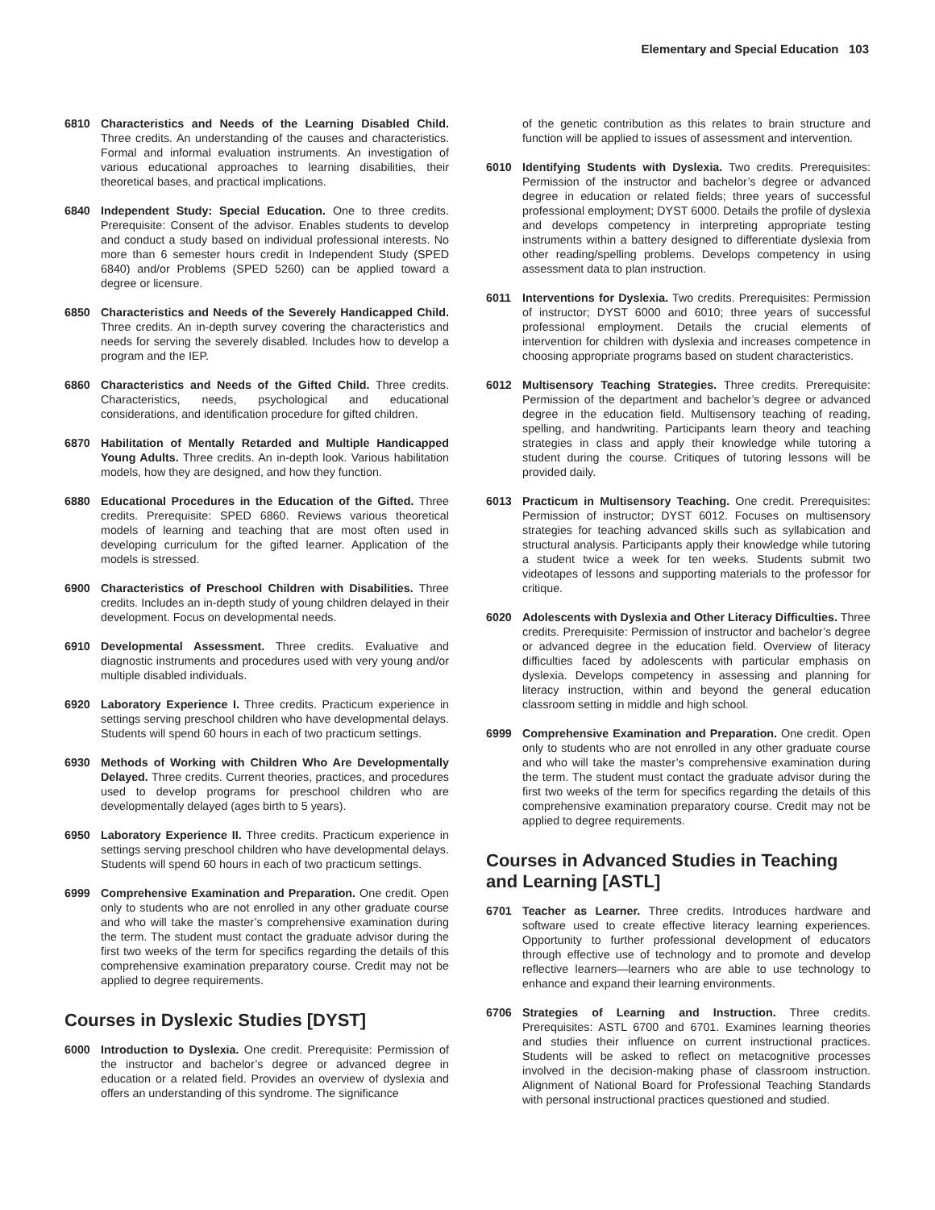Elementary and Special Education 103
6810 Characteristics and Needs of the Learning Disabled Child. Three credits. An understanding of the causes and characteristics. Formal and informal evaluation instruments. An investigation of various educational approaches to learning disabilities, their theoretical bases, and practical implications.
6840 Independent Study: Special Education. One to three credits. Prerequisite: Consent of the advisor. Enables students to develop and conduct a study based on individual professional interests. No more than 6 semester hours credit in Independent Study (SPED 6840) and/or Problems (SPED 5260) can be applied toward a degree or licensure.
6850 Characteristics and Needs of the Severely Handicapped Child. Three credits. An in-depth survey covering the characteristics and needs for serving the severely disabled. Includes how to develop a program and the IEP.
6860 Characteristics and Needs of the Gifted Child. Three credits. Characteristics, needs, psychological and educational considerations, and identification procedure for gifted children.
6870 Habilitation of Mentally Retarded and Multiple Handicapped Young Adults. Three credits. An in-depth look. Various habilitation models, how they are designed, and how they function.
6880 Educational Procedures in the Education of the Gifted. Three credits. Prerequisite: SPED 6860. Reviews various theoretical models of learning and teaching that are most often used in developing curriculum for the gifted learner. Application of the models is stressed.
6900 Characteristics of Preschool Children with Disabilities. Three credits. Includes an in-depth study of young children delayed in their development. Focus on developmental needs.
6910 Developmental Assessment. Three credits. Evaluative and diagnostic instruments and procedures used with very young and/or multiple disabled individuals.
6920 Laboratory Experience I. Three credits. Practicum experience in settings serving preschool children who have developmental delays. Students will spend 60 hours in each of two practicum settings.
6930 Methods of Working with Children Who Are Developmentally Delayed. Three credits. Current theories, practices, and procedures used to develop programs for preschool children who are developmentally delayed (ages birth to 5 years).
6950 Laboratory Experience II. Three credits. Practicum experience in settings serving preschool children who have developmental delays. Students will spend 60 hours in each of two practicum settings.
6999 Comprehensive Examination and Preparation. One credit. Open only to students who are not enrolled in any other graduate course and who will take the master’s comprehensive examination during the term. The student must contact the graduate advisor during the first two weeks of the term for specifics regarding the details of this comprehensive examination preparatory course. Credit may not be applied to degree requirements.
Courses in Dyslexic Studies [DYST]
6000 Introduction to Dyslexia. One credit. Prerequisite: Permission of the instructor and bachelor’s degree or advanced degree in education or a related field. Provides an overview of dyslexia and offers an understanding of this syndrome. The significance
of the genetic contribution as this relates to brain structure and function will be applied to issues of assessment and intervention.
6010 Identifying Students with Dyslexia. Two credits. Prerequisites: Permission of the instructor and bachelor’s degree or advanced degree in education or related fields; three years of successful professional employment; DYST 6000. Details the profile of dyslexia and develops competency in interpreting appropriate testing instruments within a battery designed to differentiate dyslexia from other reading/spelling problems. Develops competency in using assessment data to plan instruction.
6011 Interventions for Dyslexia. Two credits. Prerequisites: Permission of instructor; DYST 6000 and 6010; three years of successful professional employment. Details the crucial elements of intervention for children with dyslexia and increases competence in choosing appropriate programs based on student characteristics.
6012 Multisensory Teaching Strategies. Three credits. Prerequisite: Permission of the department and bachelor’s degree or advanced degree in the education field. Multisensory teaching of reading, spelling, and handwriting. Participants learn theory and teaching strategies in class and apply their knowledge while tutoring a student during the course. Critiques of tutoring lessons will be provided daily.
6013 Practicum in Multisensory Teaching. One credit. Prerequisites: Permission of instructor; DYST 6012. Focuses on multisensory strategies for teaching advanced skills such as syllabication and structural analysis. Participants apply their knowledge while tutoring a student twice a week for ten weeks. Students submit two videotapes of lessons and supporting materials to the professor for critique.
6020 Adolescents with Dyslexia and Other Literacy Difficulties. Three credits. Prerequisite: Permission of instructor and bachelor’s degree or advanced degree in the education field. Overview of literacy difficulties faced by adolescents with particular emphasis on dyslexia. Develops competency in assessing and planning for literacy instruction, within and beyond the general education classroom setting in middle and high school.
6999 Comprehensive Examination and Preparation. One credit. Open only to students who are not enrolled in any other graduate course and who will take the master’s comprehensive examination during the term. The student must contact the graduate advisor during the first two weeks of the term for specifics regarding the details of this comprehensive examination preparatory course. Credit may not be applied to degree requirements.
Courses in Advanced Studies in Teaching and Learning [ASTL]
6701 Teacher as Learner. Three credits. Introduces hardware and software used to create effective literacy learning experiences. Opportunity to further professional development of educators through effective use of technology and to promote and develop reflective learners—learners who are able to use technology to enhance and expand their learning environments.
6706 Strategies of Learning and Instruction. Three credits. Prerequisites: ASTL 6700 and 6701. Examines learning theories and studies their influence on current instructional practices. Students will be asked to reflect on metacognitive processes involved in the decision-making phase of classroom instruction. Alignment of National Board for Professional Teaching Standards with personal instructional practices questioned and studied.